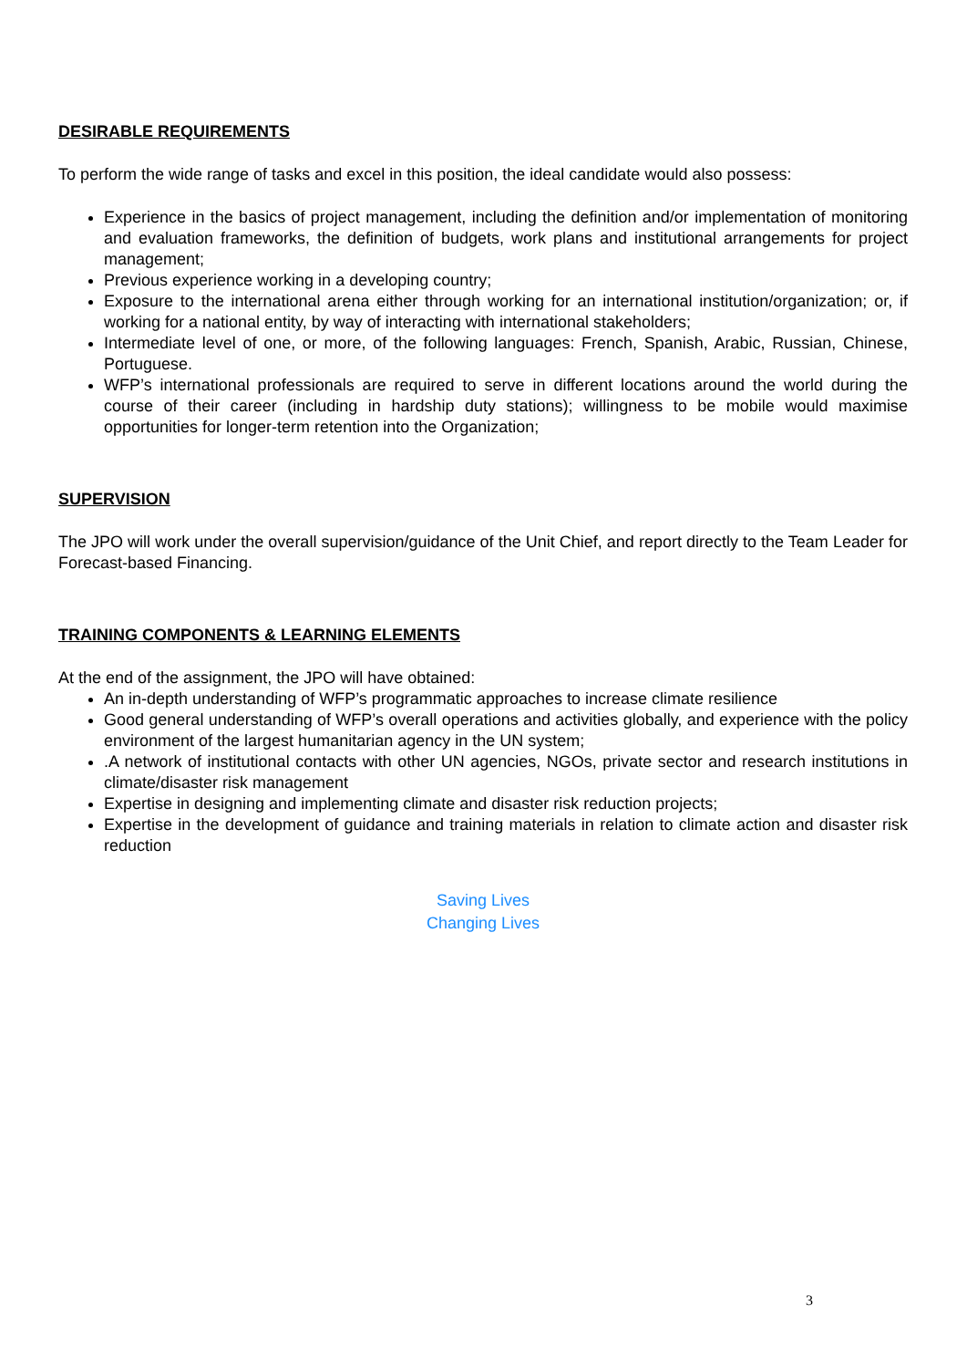DESIRABLE REQUIREMENTS
To perform the wide range of tasks and excel in this position, the ideal candidate would also possess:
Experience in the basics of project management, including the definition and/or implementation of monitoring and evaluation frameworks, the definition of budgets, work plans and institutional arrangements for project management;
Previous experience working in a developing country;
Exposure to the international arena either through working for an international institution/organization; or, if working for a national entity, by way of interacting with international stakeholders;
Intermediate level of one, or more, of the following languages: French, Spanish, Arabic, Russian, Chinese, Portuguese.
WFP’s international professionals are required to serve in different locations around the world during the course of their career (including in hardship duty stations); willingness to be mobile would maximise opportunities for longer-term retention into the Organization;
SUPERVISION
The JPO will work under the overall supervision/guidance of the Unit Chief, and report directly to the Team Leader for Forecast-based Financing.
TRAINING COMPONENTS & LEARNING ELEMENTS
At the end of the assignment, the JPO will have obtained:
An in-depth understanding of WFP’s programmatic approaches to increase climate resilience
Good general understanding of WFP’s overall operations and activities globally, and experience with the policy environment of the largest humanitarian agency in the UN system;
.A network of institutional contacts with other UN agencies, NGOs, private sector and research institutions in climate/disaster risk management
Expertise in designing and implementing climate and disaster risk reduction projects;
Expertise in the development of guidance and training materials in relation to climate action and disaster risk reduction
Saving Lives
Changing Lives
3